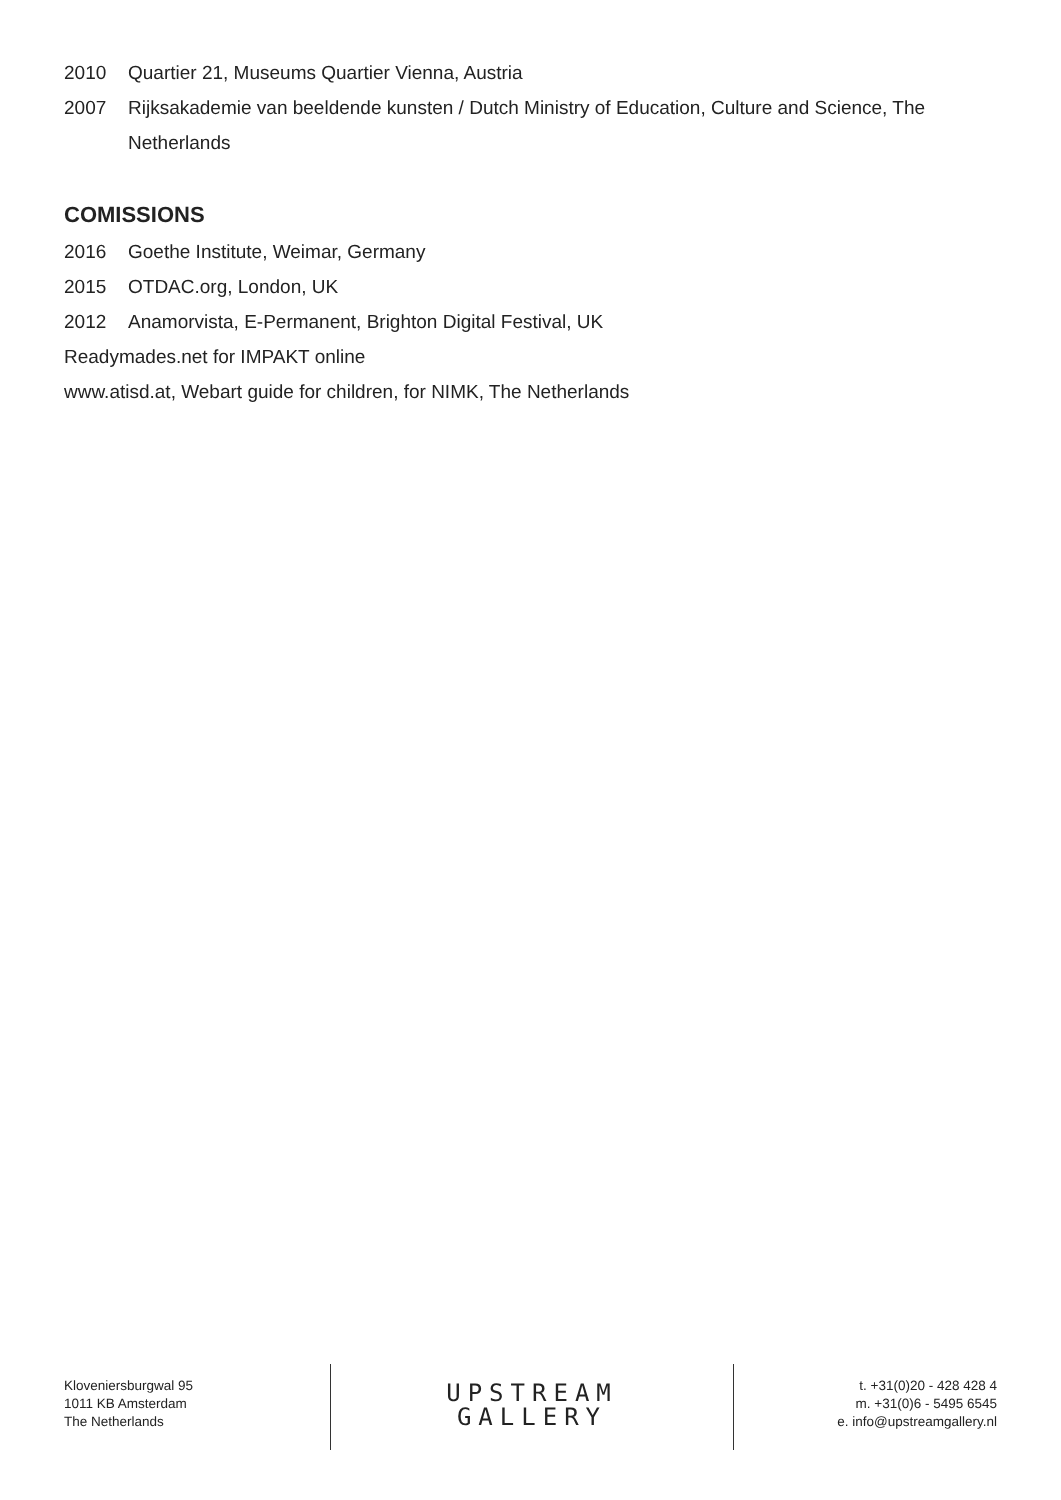2010 Quartier 21, Museums Quartier Vienna, Austria
2007 Rijksakademie van beeldende kunsten / Dutch Ministry of Education, Culture and Science, The Netherlands
COMISSIONS
2016 Goethe Institute, Weimar, Germany
2015 OTDAC.org, London, UK
2012 Anamorvista, E-Permanent, Brighton Digital Festival, UK
Readymades.net for IMPAKT online
www.atisd.at, Webart guide for children, for NIMK, The Netherlands
Kloveniersburgwal 95
1011 KB Amsterdam
The Netherlands
UPSTREAM
GALLERY
t. +31(0)20 - 428 428 4
m. +31(0)6 - 5495 6545
e. info@upstreamgallery.nl